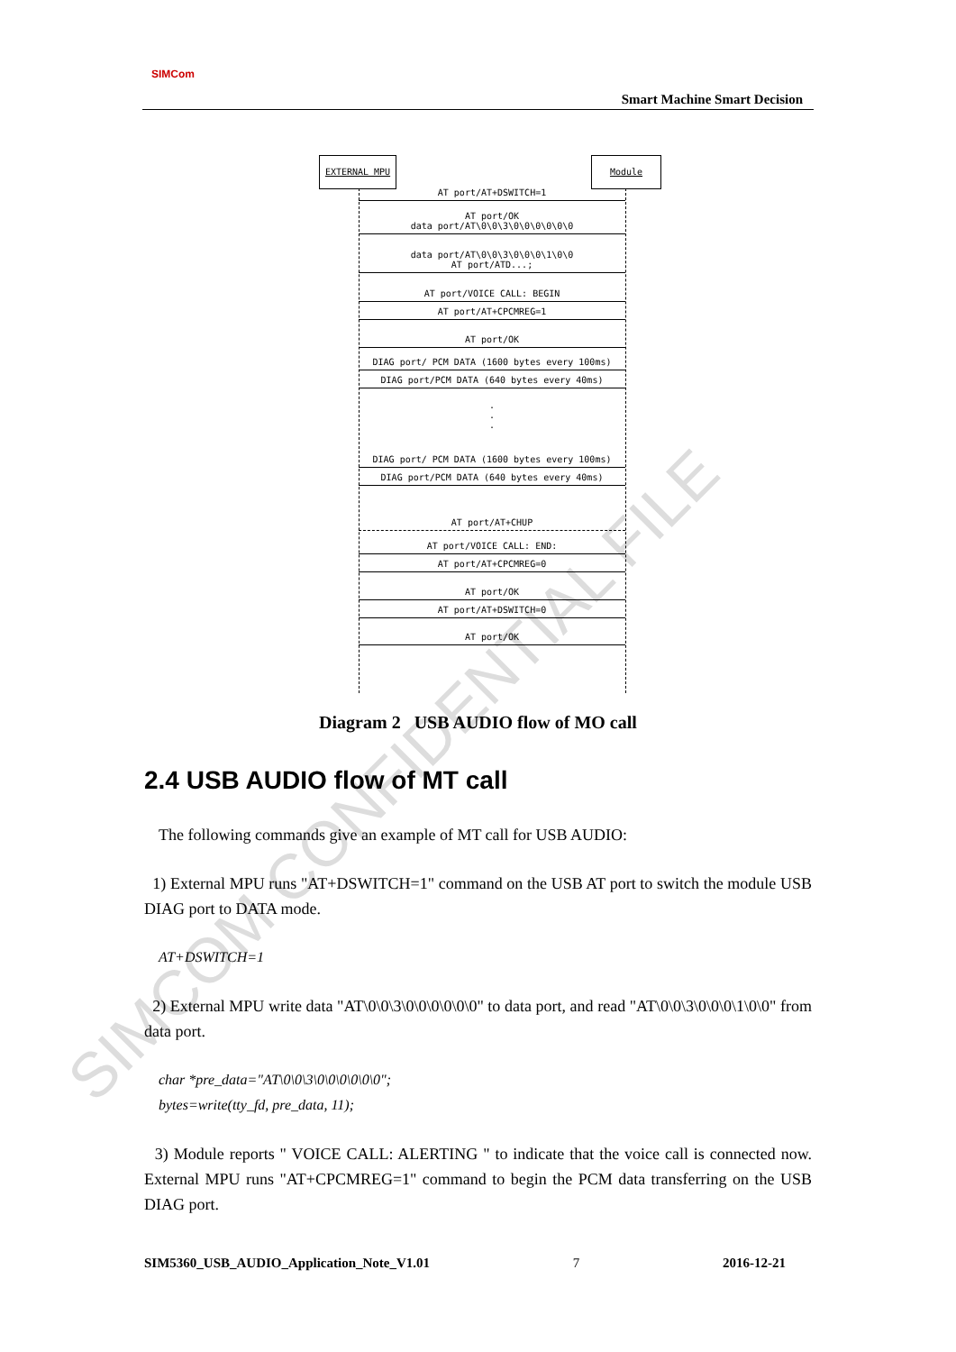SIMCOM CONFIDENTIAL FILE
SIMCom
Smart Machine Smart Decision
EXTERNAL MPU Module
AT port/AT+DSWITCH=1
AT port/OK
data port/AT\0\0\3\0\0\0\0\0\0
data port/AT\0\0\3\0\0\0\1\0\0
AT port/ATD...;
AT port/VOICE CALL: BEGIN
AT port/AT+CPCMREG=1
AT port/OK
DIAG port/ PCM DATA (1600 bytes every 100ms)
DIAG port/PCM DATA (640 bytes every 40ms)
.
.
.
DIAG port/ PCM DATA (1600 bytes every 100ms)
DIAG port/PCM DATA (640 bytes every 40ms)
AT port/AT+CHUP
AT port/VOICE CALL: END:
AT port/AT+CPCMREG=0
AT port/OK
AT port/AT+DSWITCH=0
AT port/OK
Diagram 2 USB AUDIO flow of MO call
2.4 USB AUDIO flow of MT call
The following commands give an example of MT call for USB AUDIO:
1) External MPU runs "AT+DSWITCH=1" command on the USB AT port to switch the module USB DIAG port to DATA mode.
AT+DSWITCH=1
2) External MPU write data "AT\0\0\3\0\0\0\0\0\0" to data port, and read "AT\0\0\3\0\0\0\1\0\0" from data port.
char *pre_data="AT\0\0\3\0\0\0\0\0\0";
bytes=write(tty_fd, pre_data, 11);
3) Module reports " VOICE CALL: ALERTING " to indicate that the voice call is connected now. External MPU runs "AT+CPCMREG=1" command to begin the PCM data transferring on the USB DIAG port.
SIM5360_USB_AUDIO_Application_Note_V1.01 7 2016-12-21